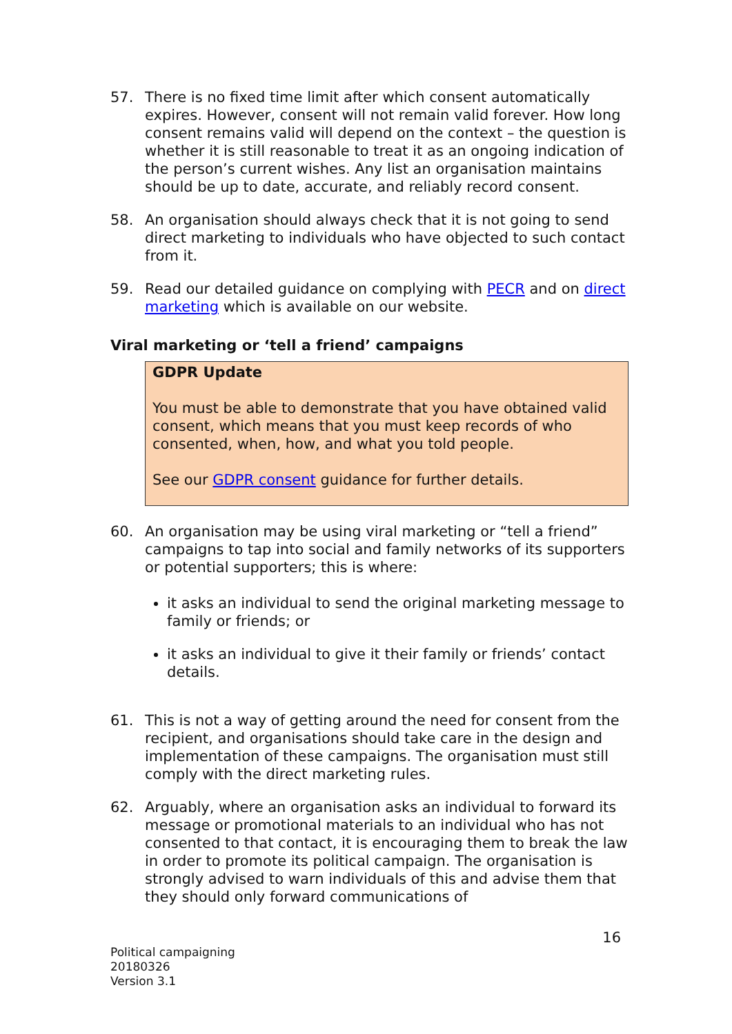57. There is no fixed time limit after which consent automatically expires. However, consent will not remain valid forever. How long consent remains valid will depend on the context – the question is whether it is still reasonable to treat it as an ongoing indication of the person’s current wishes. Any list an organisation maintains should be up to date, accurate, and reliably record consent.
58. An organisation should always check that it is not going to send direct marketing to individuals who have objected to such contact from it.
59. Read our detailed guidance on complying with PECR and on direct marketing which is available on our website.
Viral marketing or ‘tell a friend’ campaigns
GDPR Update
You must be able to demonstrate that you have obtained valid consent, which means that you must keep records of who consented, when, how, and what you told people.
See our GDPR consent guidance for further details.
60. An organisation may be using viral marketing or “tell a friend” campaigns to tap into social and family networks of its supporters or potential supporters; this is where:
it asks an individual to send the original marketing message to family or friends; or
it asks an individual to give it their family or friends’ contact details.
61. This is not a way of getting around the need for consent from the recipient, and organisations should take care in the design and implementation of these campaigns. The organisation must still comply with the direct marketing rules.
62. Arguably, where an organisation asks an individual to forward its message or promotional materials to an individual who has not consented to that contact, it is encouraging them to break the law in order to promote its political campaign. The organisation is strongly advised to warn individuals of this and advise them that they should only forward communications of
16
Political campaigning
20180326
Version 3.1